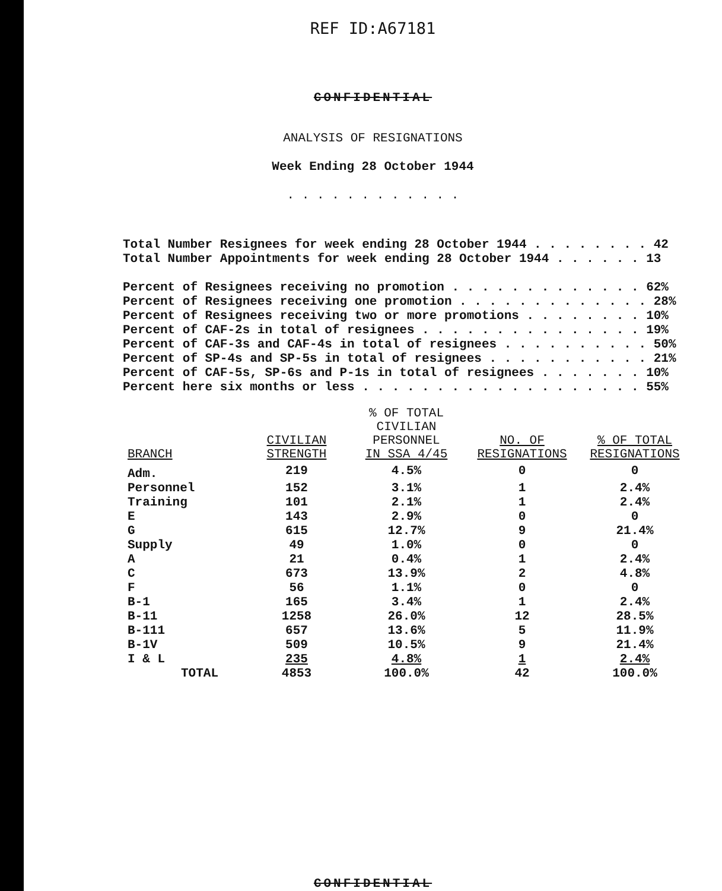REF ID:A67181
CONFIDENTIAL
ANALYSIS OF RESIGNATIONS
Week Ending 28 October 1944
. . . . . . . . . . . .
Total Number Resignees for week ending 28 October 1944 . . . . . . . . 42
Total Number Appointments for week ending 28 October 1944 . . . . . . 13
Percent of Resignees receiving no promotion . . . . . . . . . . . . . 62%
Percent of Resignees receiving one promotion . . . . . . . . . . . . . 28%
Percent of Resignees receiving two or more promotions . . . . . . . . 10%
Percent of CAF-2s in total of resignees . . . . . . . . . . . . . . . 19%
Percent of CAF-3s and CAF-4s in total of resignees . . . . . . . . . . 50%
Percent of SP-4s and SP-5s in total of resignees . . . . . . . . . . . 21%
Percent of CAF-5s, SP-6s and P-1s in total of resignees . . . . . . . 10%
Percent here six months or less . . . . . . . . . . . . . . . . . . . 55%
| BRANCH | CIVILIAN STRENGTH | % OF TOTAL CIVILIAN PERSONNEL IN SSA 4/45 | NO. OF RESIGNATIONS | % OF TOTAL RESIGNATIONS |
| --- | --- | --- | --- | --- |
| Adm. | 219 | 4.5% | 0 | 0 |
| Personnel | 152 | 3.1% | 1 | 2.4% |
| Training | 101 | 2.1% | 1 | 2.4% |
| E | 143 | 2.9% | 0 | 0 |
| G | 615 | 12.7% | 9 | 21.4% |
| Supply | 49 | 1.0% | 0 | 0 |
| A | 21 | 0.4% | 1 | 2.4% |
| C | 673 | 13.9% | 2 | 4.8% |
| F | 56 | 1.1% | 0 | 0 |
| B-1 | 165 | 3.4% | 1 | 2.4% |
| B-11 | 1258 | 26.0% | 12 | 28.5% |
| B-111 | 657 | 13.6% | 5 | 11.9% |
| B-1V | 509 | 10.5% | 9 | 21.4% |
| I & L | 235 | 4.8% | 1 | 2.4% |
| TOTAL | 4853 | 100.0% | 42 | 100.0% |
CONFIDENTIAL